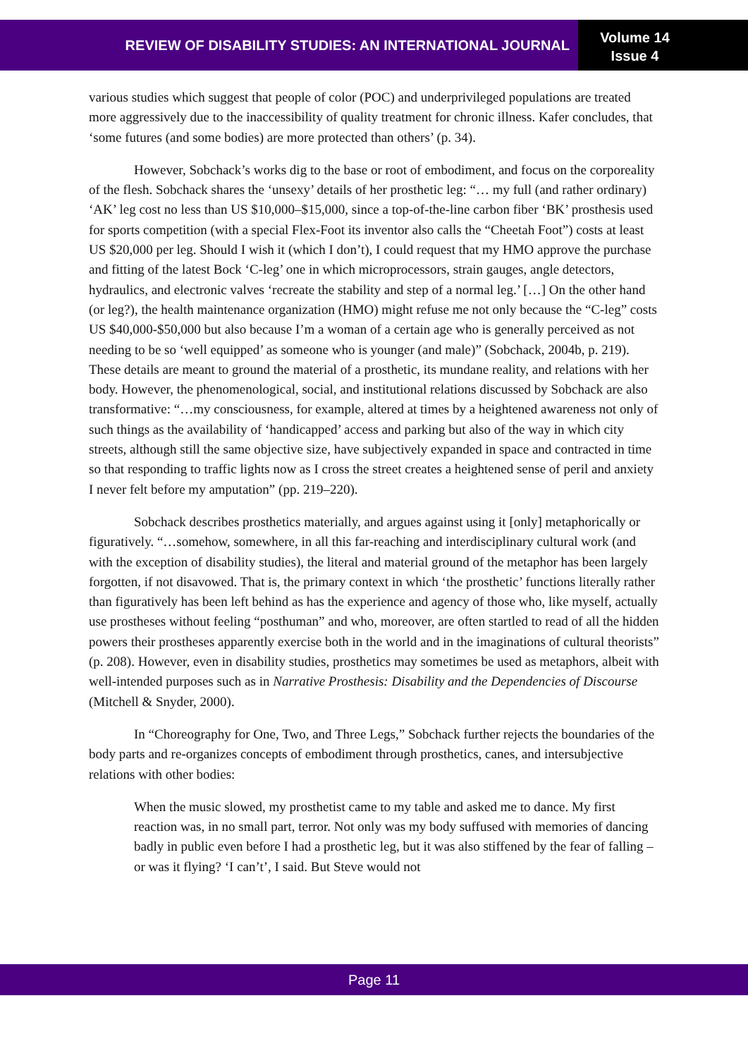REVIEW OF DISABILITY STUDIES: AN INTERNATIONAL JOURNAL
Volume 14
Issue 4
various studies which suggest that people of color (POC) and underprivileged populations are treated more aggressively due to the inaccessibility of quality treatment for chronic illness. Kafer concludes, that ‘some futures (and some bodies) are more protected than others’ (p. 34).
However, Sobchack’s works dig to the base or root of embodiment, and focus on the corporeality of the flesh. Sobchack shares the ‘unsexy’ details of her prosthetic leg: “… my full (and rather ordinary) ‘AK’ leg cost no less than US $10,000–$15,000, since a top-of-the-line carbon fiber ‘BK’ prosthesis used for sports competition (with a special Flex-Foot its inventor also calls the “Cheetah Foot”) costs at least US $20,000 per leg. Should I wish it (which I don’t), I could request that my HMO approve the purchase and fitting of the latest Bock ‘C-leg’ one in which microprocessors, strain gauges, angle detectors, hydraulics, and electronic valves ‘recreate the stability and step of a normal leg.’ […] On the other hand (or leg?), the health maintenance organization (HMO) might refuse me not only because the “C-leg” costs US $40,000-$50,000 but also because I’m a woman of a certain age who is generally perceived as not needing to be so ‘well equipped’ as someone who is younger (and male)” (Sobchack, 2004b, p. 219). These details are meant to ground the material of a prosthetic, its mundane reality, and relations with her body. However, the phenomenological, social, and institutional relations discussed by Sobchack are also transformative: “…my consciousness, for example, altered at times by a heightened awareness not only of such things as the availability of ‘handicapped’ access and parking but also of the way in which city streets, although still the same objective size, have subjectively expanded in space and contracted in time so that responding to traffic lights now as I cross the street creates a heightened sense of peril and anxiety I never felt before my amputation” (pp. 219–220).
Sobchack describes prosthetics materially, and argues against using it [only] metaphorically or figuratively. “…somehow, somewhere, in all this far-reaching and interdisciplinary cultural work (and with the exception of disability studies), the literal and material ground of the metaphor has been largely forgotten, if not disavowed. That is, the primary context in which ‘the prosthetic’ functions literally rather than figuratively has been left behind as has the experience and agency of those who, like myself, actually use prostheses without feeling “posthuman” and who, moreover, are often startled to read of all the hidden powers their prostheses apparently exercise both in the world and in the imaginations of cultural theorists” (p. 208). However, even in disability studies, prosthetics may sometimes be used as metaphors, albeit with well-intended purposes such as in Narrative Prosthesis: Disability and the Dependencies of Discourse (Mitchell & Snyder, 2000).
In “Choreography for One, Two, and Three Legs,” Sobchack further rejects the boundaries of the body parts and re-organizes concepts of embodiment through prosthetics, canes, and intersubjective relations with other bodies:
When the music slowed, my prosthetist came to my table and asked me to dance. My first reaction was, in no small part, terror. Not only was my body suffused with memories of dancing badly in public even before I had a prosthetic leg, but it was also stiffened by the fear of falling – or was it flying? ‘I can’t’, I said. But Steve would not
Page 11